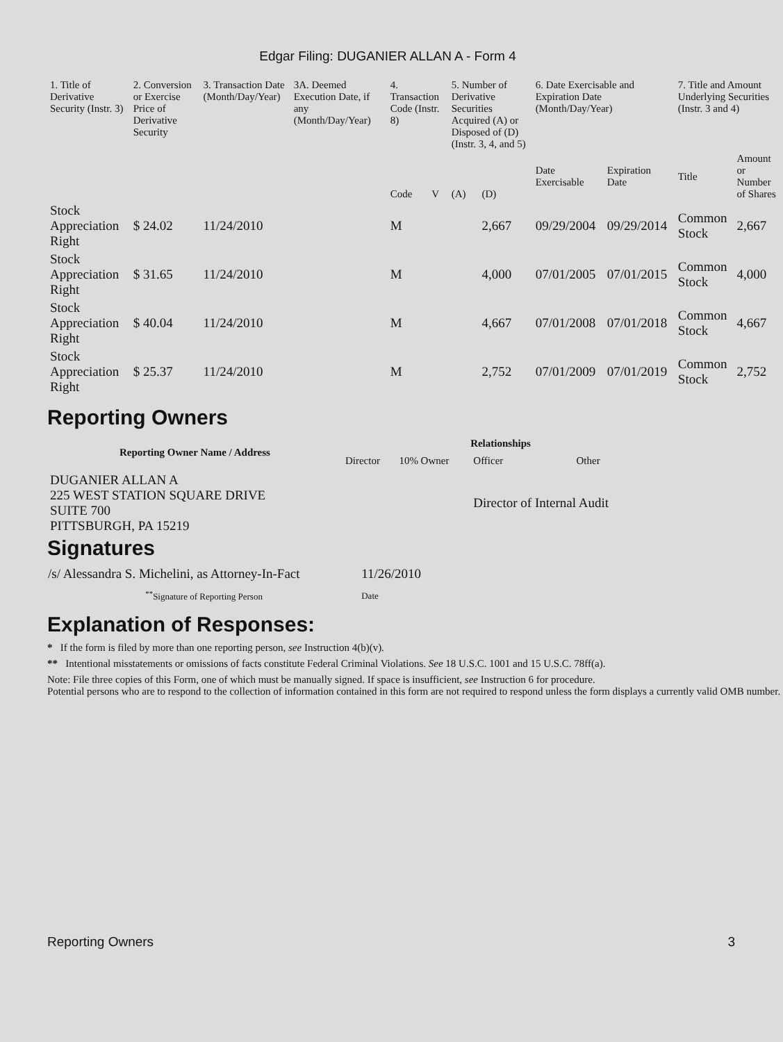Edgar Filing: DUGANIER ALLAN A - Form 4
| 1. Title of Derivative Security (Instr. 3) | 2. Conversion or Exercise Price of Derivative Security | 3. Transaction Date (Month/Day/Year) | 3A. Deemed Execution Date, if any (Month/Day/Year) | 4. Transaction Code (Instr. 8) | | 5. Number of Derivative Securities Acquired (A) or Disposed of (D) (Instr. 3, 4, and 5) | | 6. Date Exercisable and Expiration Date (Month/Day/Year) | | 7. Title and Amount Underlying Securities (Instr. 3 and 4) | |
| --- | --- | --- | --- | --- | --- | --- | --- | --- | --- | --- | --- |
| | | | | Code | V | (A) | (D) | Date Exercisable | Expiration Date | Title | Amount or Number of Shares |
| Stock Appreciation Right | $ 24.02 | 11/24/2010 | | M | | | 2,667 | 09/29/2004 | 09/29/2014 | Common Stock | 2,667 |
| Stock Appreciation Right | $ 31.65 | 11/24/2010 | | M | | | 4,000 | 07/01/2005 | 07/01/2015 | Common Stock | 4,000 |
| Stock Appreciation Right | $ 40.04 | 11/24/2010 | | M | | | 4,667 | 07/01/2008 | 07/01/2018 | Common Stock | 4,667 |
| Stock Appreciation Right | $ 25.37 | 11/24/2010 | | M | | | 2,752 | 07/01/2009 | 07/01/2019 | Common Stock | 2,752 |
Reporting Owners
| Reporting Owner Name / Address | Relationships | | | |
| --- | --- | --- | --- | --- |
| | Director | 10% Owner | Officer | Other |
| DUGANIER ALLAN A 225 WEST STATION SQUARE DRIVE SUITE 700 PITTSBURGH, PA 15219 | | | Director of Internal Audit | |
Signatures
| /s/ Alessandra S. Michelini, as Attorney-In-Fact | 11/26/2010 |
| <sup>**</sup> Signature of Reporting Person | Date |
Explanation of Responses:
* If the form is filed by more than one reporting person, see Instruction 4(b)(v).
** Intentional misstatements or omissions of facts constitute Federal Criminal Violations. See 18 U.S.C. 1001 and 15 U.S.C. 78ff(a).
Note: File three copies of this Form, one of which must be manually signed. If space is insufficient, see Instruction 6 for procedure.
Potential persons who are to respond to the collection of information contained in this form are not required to respond unless the form displays a currently valid OMB number.
Reporting Owners 3